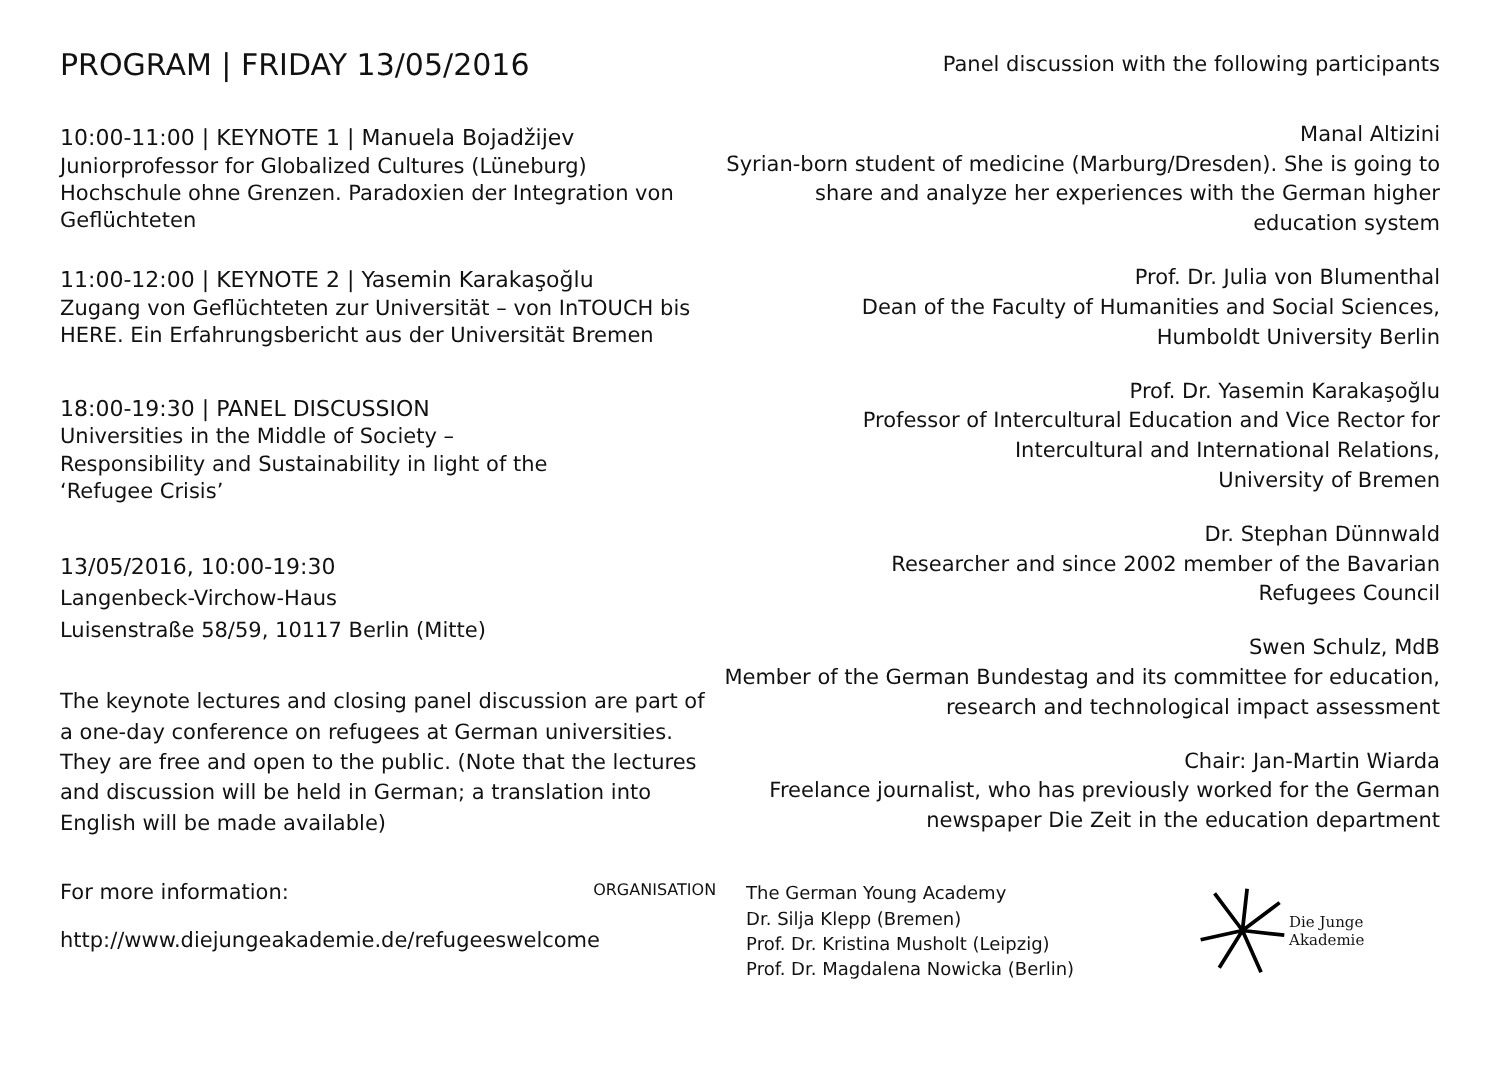PROGRAM | FRIDAY 13/05/2016
10:00-11:00 | KEYNOTE 1 | Manuela Bojadžijev
Juniorprofessor for Globalized Cultures (Lüneburg)
Hochschule ohne Grenzen. Paradoxien der Integration von Geflüchteten
11:00-12:00 | KEYNOTE 2 | Yasemin Karakaşoğlu
Zugang von Geflüchteten zur Universität – von InTOUCH bis HERE. Ein Erfahrungsbericht aus der Universität Bremen
18:00-19:30 | PANEL DISCUSSION
Universities in the Middle of Society –
Responsibility and Sustainability in light of the
‘Refugee Crisis’
13/05/2016, 10:00-19:30
Langenbeck-Virchow-Haus
Luisenstraße 58/59, 10117 Berlin (Mitte)
The keynote lectures and closing panel discussion are part of a one-day conference on refugees at German universities. They are free and open to the public. (Note that the lectures and discussion will be held in German; a translation into English will be made available)
Panel discussion with the following participants
Manal Altizini
Syrian-born student of medicine (Marburg/Dresden). She is going to share and analyze her experiences with the German higher education system
Prof. Dr. Julia von Blumenthal
Dean of the Faculty of Humanities and Social Sciences,
Humboldt University Berlin
Prof. Dr. Yasemin Karakaşoğlu
Professor of Intercultural Education and Vice Rector for
Intercultural and International Relations,
University of Bremen
Dr. Stephan Dünnwald
Researcher and since 2002 member of the Bavarian
Refugees Council
Swen Schulz, MdB
Member of the German Bundestag and its committee for education, research and technological impact assessment
Chair: Jan-Martin Wiarda
Freelance journalist, who has previously worked for the German newspaper Die Zeit in the education department
For more information:
http://www.diejungeakademie.de/refugeeswelcome
ORGANISATION
The German Young Academy
Dr. Silja Klepp (Bremen)
Prof. Dr. Kristina Musholt (Leipzig)
Prof. Dr. Magdalena Nowicka (Berlin)
Die Junge Akademie